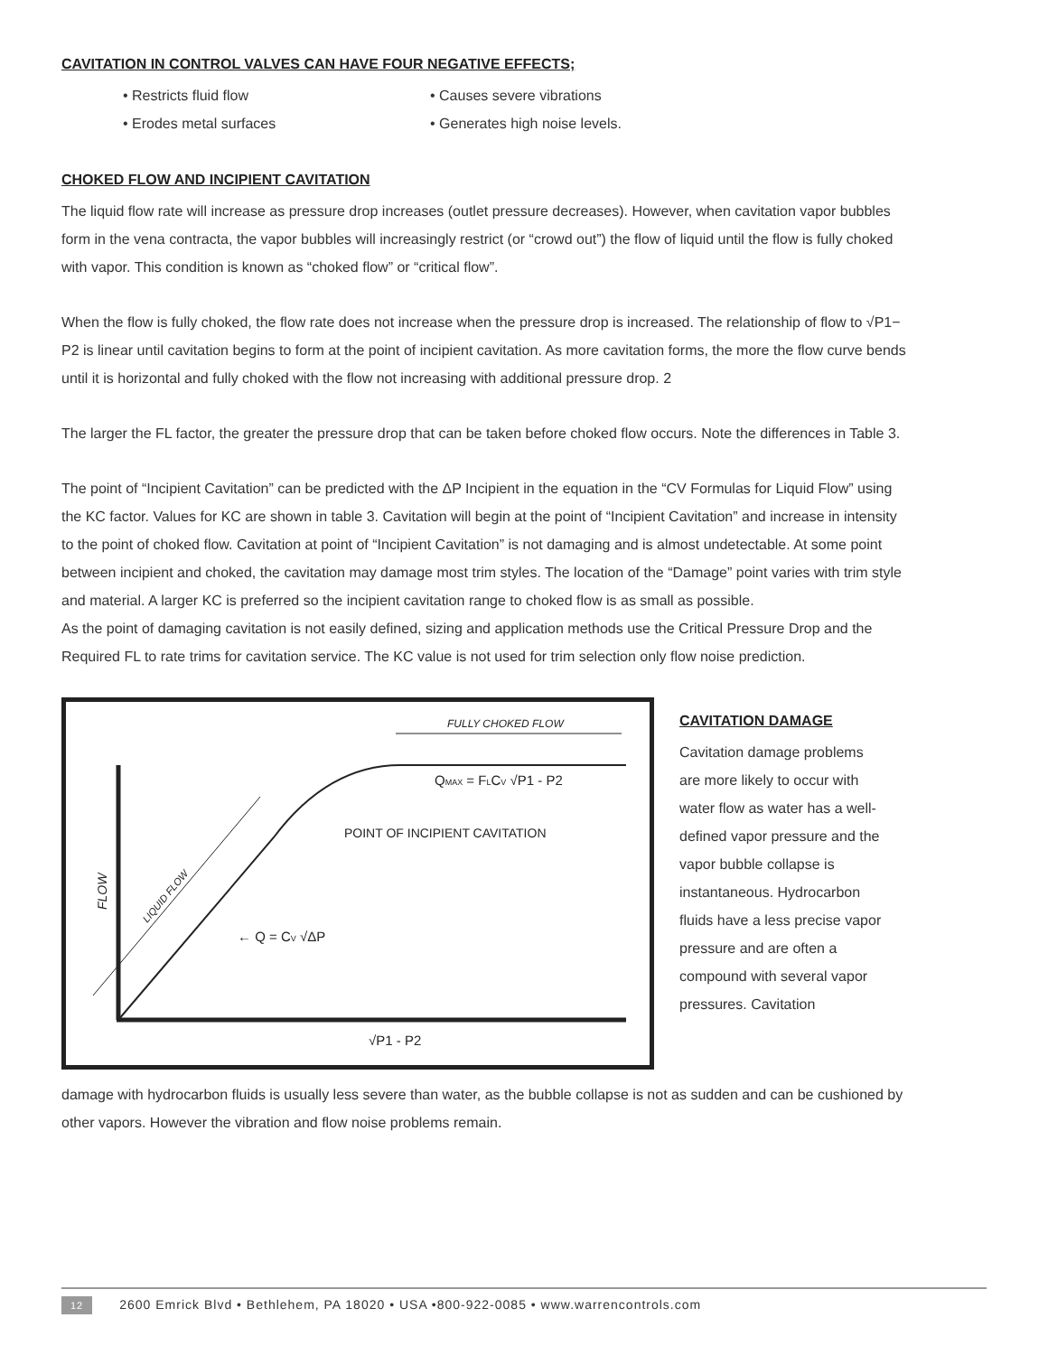CAVITATION IN CONTROL VALVES CAN HAVE FOUR NEGATIVE EFFECTS;
• Restricts fluid flow
• Causes severe vibrations
• Erodes metal surfaces
• Generates high noise levels.
CHOKED FLOW AND INCIPIENT CAVITATION
The liquid flow rate will increase as pressure drop increases (outlet pressure decreases). However, when cavitation vapor bubbles form in the vena contracta, the vapor bubbles will increasingly restrict (or “crowd out”) the flow of liquid until the flow is fully choked with vapor. This condition is known as “choked flow” or “critical flow”.
When the flow is fully choked, the flow rate does not increase when the pressure drop is increased. The relationship of flow to √P1− P2 is linear until cavitation begins to form at the point of incipient cavitation. As more cavitation forms, the more the flow curve bends until it is horizontal and fully choked with the flow not increasing with additional pressure drop. 2
The larger the FL factor, the greater the pressure drop that can be taken before choked flow occurs. Note the differences in Table 3.
The point of “Incipient Cavitation” can be predicted with the ΔP Incipient in the equation in the “CV Formulas for Liquid Flow” using the KC factor. Values for KC are shown in table 3. Cavitation will begin at the point of “Incipient Cavitation” and increase in intensity to the point of choked flow. Cavitation at point of “Incipient Cavitation” is not damaging and is almost undetectable. At some point between incipient and choked, the cavitation may damage most trim styles. The location of the “Damage” point varies with trim style and material. A larger KC is preferred so the incipient cavitation range to choked flow is as small as possible.
As the point of damaging cavitation is not easily defined, sizing and application methods use the Critical Pressure Drop and the Required FL to rate trims for cavitation service. The KC value is not used for trim selection only flow noise prediction.
FULLY CHOKED FLOW
QMAX = FLCV √P1 - P2
POINT OF INCIPIENT CAVITATION
← Q = CV √ΔP
FLOW
LIQUID FLOW
√P1 - P2
CAVITATION DAMAGE
Cavitation damage problems are more likely to occur with water flow as water has a well-defined vapor pressure and the vapor bubble collapse is instantaneous. Hydrocarbon fluids have a less precise vapor pressure and are often a compound with several vapor pressures. Cavitation
damage with hydrocarbon fluids is usually less severe than water, as the bubble collapse is not as sudden and can be cushioned by other vapors. However the vibration and flow noise problems remain.
12 2600 Emrick Blvd • Bethlehem, PA 18020 • USA •800-922-0085 • www.warrencontrols.com